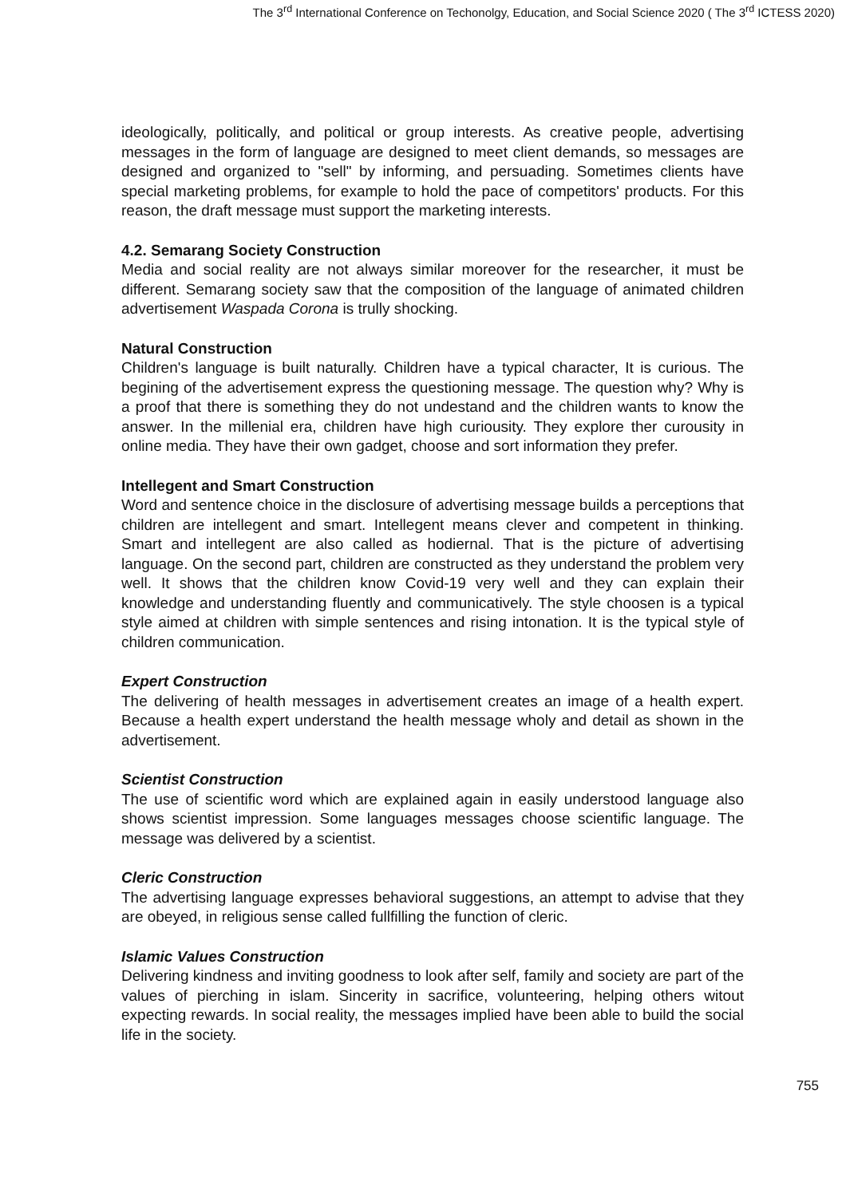The 3<sup>rd</sup> International Conference on Techonolgy, Education, and Social Science 2020 ( The 3<sup>rd</sup> ICTESS 2020)
ideologically, politically, and political or group interests. As creative people, advertising messages in the form of language are designed to meet client demands, so messages are designed and organized to "sell" by informing, and persuading. Sometimes clients have special marketing problems, for example to hold the pace of competitors' products. For this reason, the draft message must support the marketing interests.
4.2. Semarang Society Construction
Media and social reality are not always similar moreover for the researcher, it must be different. Semarang society saw that the composition of the language of animated children advertisement Waspada Corona is trully shocking.
Natural Construction
Children's language is built naturally. Children have a typical character, It is curious. The begining of the advertisement express the questioning message. The question why? Why is a proof that there is something they do not undestand and the children wants to know the answer. In the millenial era, children have high curiousity. They explore ther curousity in online media. They have their own gadget, choose and sort information they prefer.
Intellegent and Smart Construction
Word and sentence choice in the disclosure of advertising message builds a perceptions that children are intellegent and smart. Intellegent means clever and competent in thinking. Smart and intellegent are also called as hodiernal. That is the picture of advertising language. On the second part, children are constructed as they understand the problem very well. It shows that the children know Covid-19 very well and they can explain their knowledge and understanding fluently and communicatively. The style choosen is a typical style aimed at children with simple sentences and rising intonation. It is the typical style of children communication.
Expert Construction
The delivering of health messages in advertisement creates an image of a health expert. Because a health expert understand the health message wholy and detail as shown in the advertisement.
Scientist Construction
The use of scientific word which are explained again in easily understood language also shows scientist impression. Some languages messages choose scientific language. The message was delivered by a scientist.
Cleric Construction
The advertising language expresses behavioral suggestions, an attempt to advise that they are obeyed, in religious sense called fullfilling the function of cleric.
Islamic Values Construction
Delivering kindness and inviting goodness to look after self, family and society are part of the values of pierching in islam. Sincerity in sacrifice, volunteering, helping others witout expecting rewards. In social reality, the messages implied have been able to build the social life in the society.
755